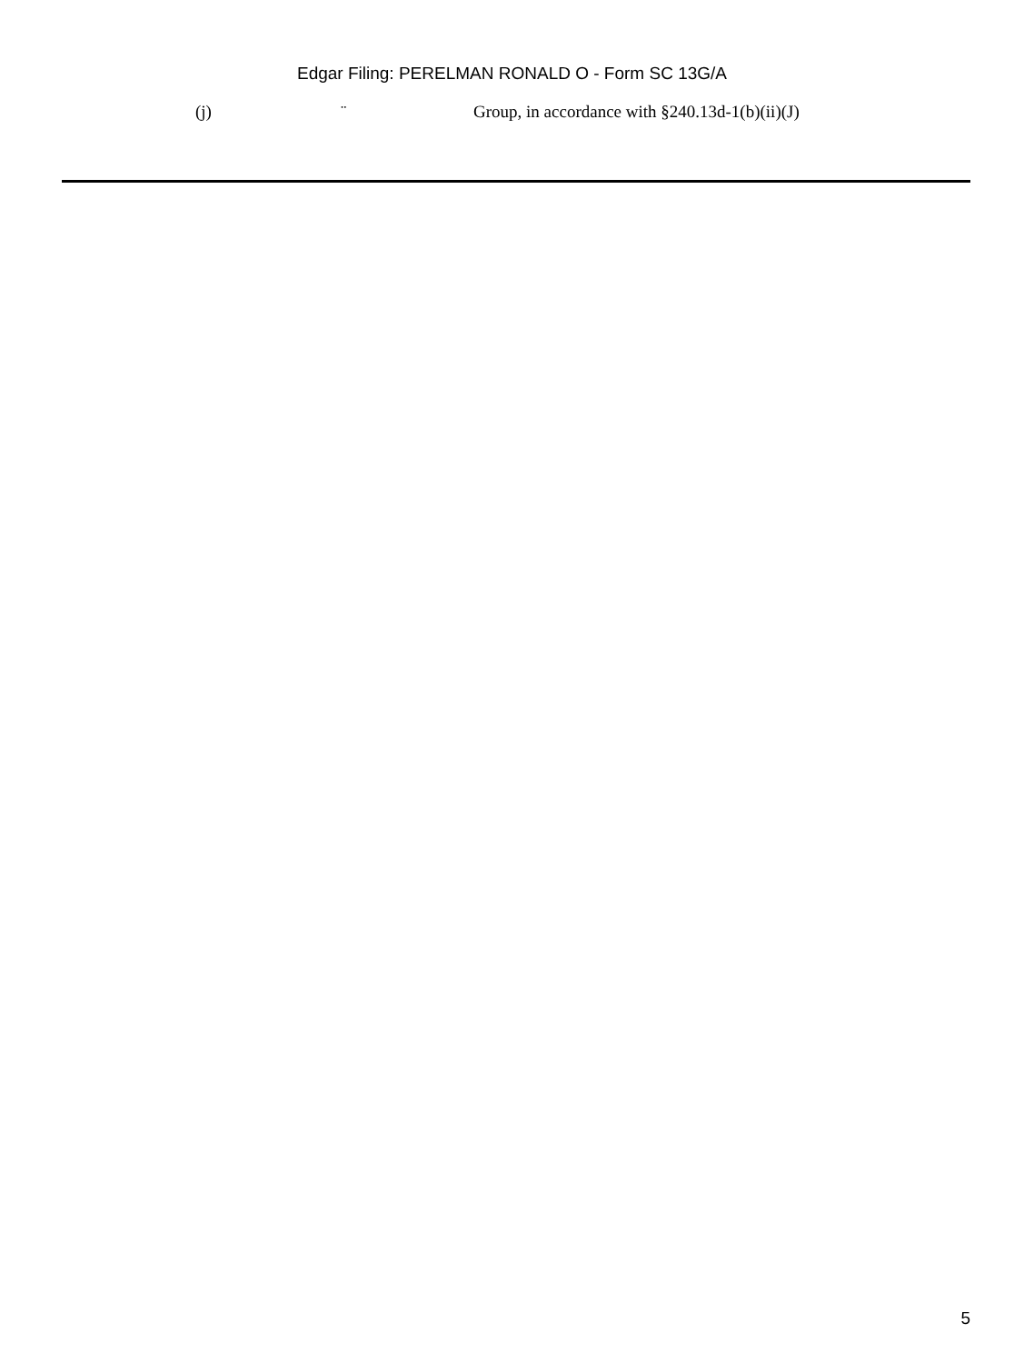Edgar Filing: PERELMAN RONALD O - Form SC 13G/A
(j) ¨ Group, in accordance with §240.13d-1(b)(ii)(J)
5